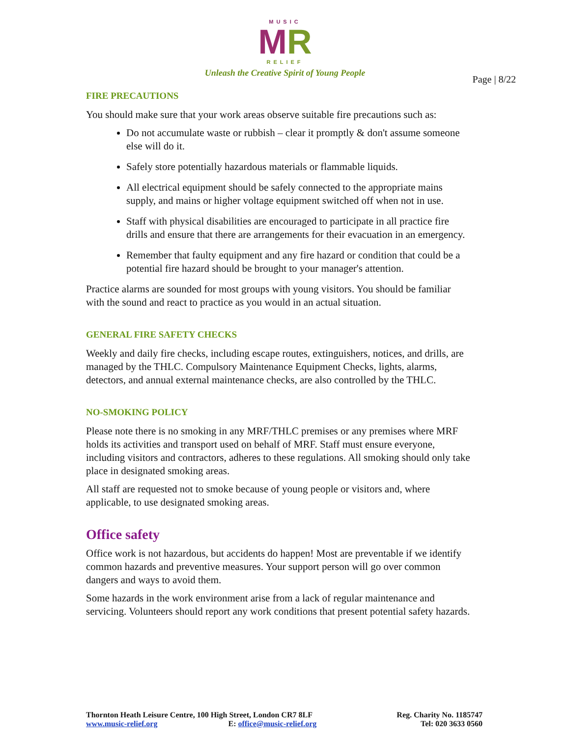MUSIC
MR
RELIEF
Unleash the Creative Spirit of Young People
Page | 8/22
FIRE PRECAUTIONS
You should make sure that your work areas observe suitable fire precautions such as:
Do not accumulate waste or rubbish – clear it promptly & don't assume someone else will do it.
Safely store potentially hazardous materials or flammable liquids.
All electrical equipment should be safely connected to the appropriate mains supply, and mains or higher voltage equipment switched off when not in use.
Staff with physical disabilities are encouraged to participate in all practice fire drills and ensure that there are arrangements for their evacuation in an emergency.
Remember that faulty equipment and any fire hazard or condition that could be a potential fire hazard should be brought to your manager's attention.
Practice alarms are sounded for most groups with young visitors. You should be familiar with the sound and react to practice as you would in an actual situation.
GENERAL FIRE SAFETY CHECKS
Weekly and daily fire checks, including escape routes, extinguishers, notices, and drills, are managed by the THLC. Compulsory Maintenance Equipment Checks, lights, alarms, detectors, and annual external maintenance checks, are also controlled by the THLC.
NO-SMOKING POLICY
Please note there is no smoking in any MRF/THLC premises or any premises where MRF holds its activities and transport used on behalf of MRF. Staff must ensure everyone, including visitors and contractors, adheres to these regulations. All smoking should only take place in designated smoking areas.
All staff are requested not to smoke because of young people or visitors and, where applicable, to use designated smoking areas.
Office safety
Office work is not hazardous, but accidents do happen! Most are preventable if we identify common hazards and preventive measures. Your support person will go over common dangers and ways to avoid them.
Some hazards in the work environment arise from a lack of regular maintenance and servicing. Volunteers should report any work conditions that present potential safety hazards.
Thornton Heath Leisure Centre, 100 High Street, London CR7 8LF
www.music-relief.org E: office@music-relief.org
Reg. Charity No. 1185747
Tel: 020 3633 0560